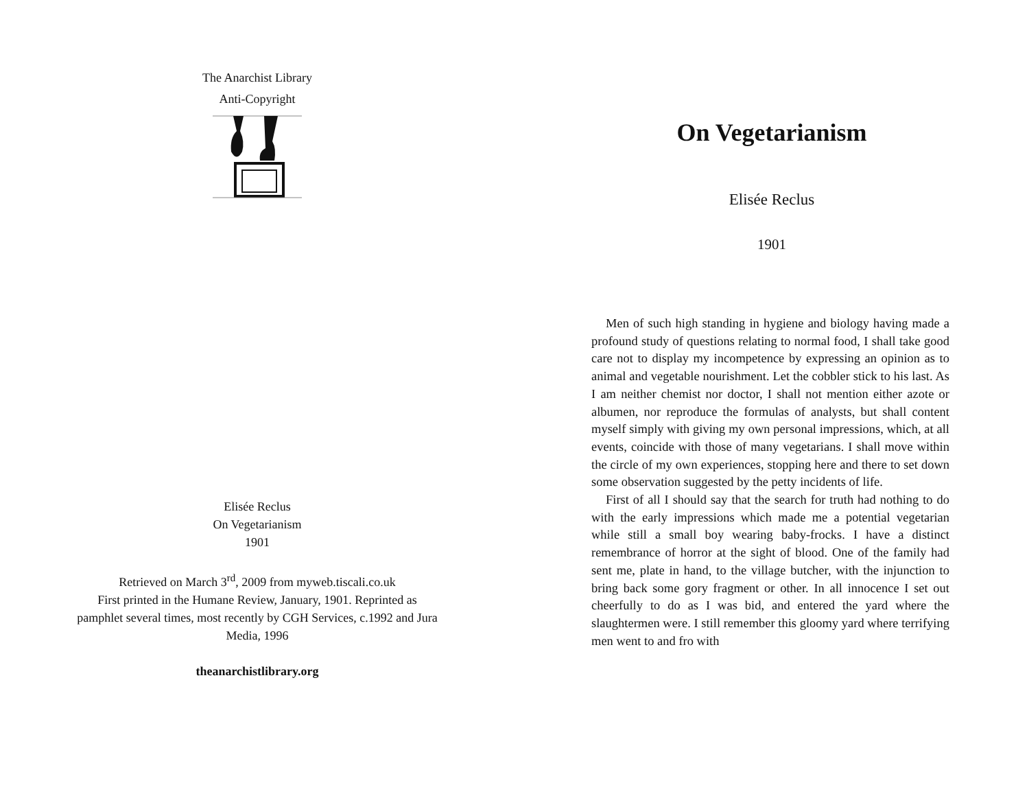The Anarchist Library
Anti-Copyright
Elisée Reclus
On Vegetarianism
1901
Retrieved on March 3<sup>rd</sup>, 2009 from myweb.tiscali.co.uk
First printed in the Humane Review, January, 1901. Reprinted as pamphlet several times, most recently by CGH Services, c.1992 and Jura Media, 1996
theanarchistlibrary.org
On Vegetarianism
Elisée Reclus
1901
Men of such high standing in hygiene and biology having made a profound study of questions relating to normal food, I shall take good care not to display my incompetence by expressing an opinion as to animal and vegetable nourishment. Let the cobbler stick to his last. As I am neither chemist nor doctor, I shall not mention either azote or albumen, nor reproduce the formulas of analysts, but shall content myself simply with giving my own personal impressions, which, at all events, coincide with those of many vegetarians. I shall move within the circle of my own experiences, stopping here and there to set down some observation suggested by the petty incidents of life.
First of all I should say that the search for truth had nothing to do with the early impressions which made me a potential vegetarian while still a small boy wearing baby-frocks. I have a distinct remembrance of horror at the sight of blood. One of the family had sent me, plate in hand, to the village butcher, with the injunction to bring back some gory fragment or other. In all innocence I set out cheerfully to do as I was bid, and entered the yard where the slaughtermen were. I still remember this gloomy yard where terrifying men went to and fro with